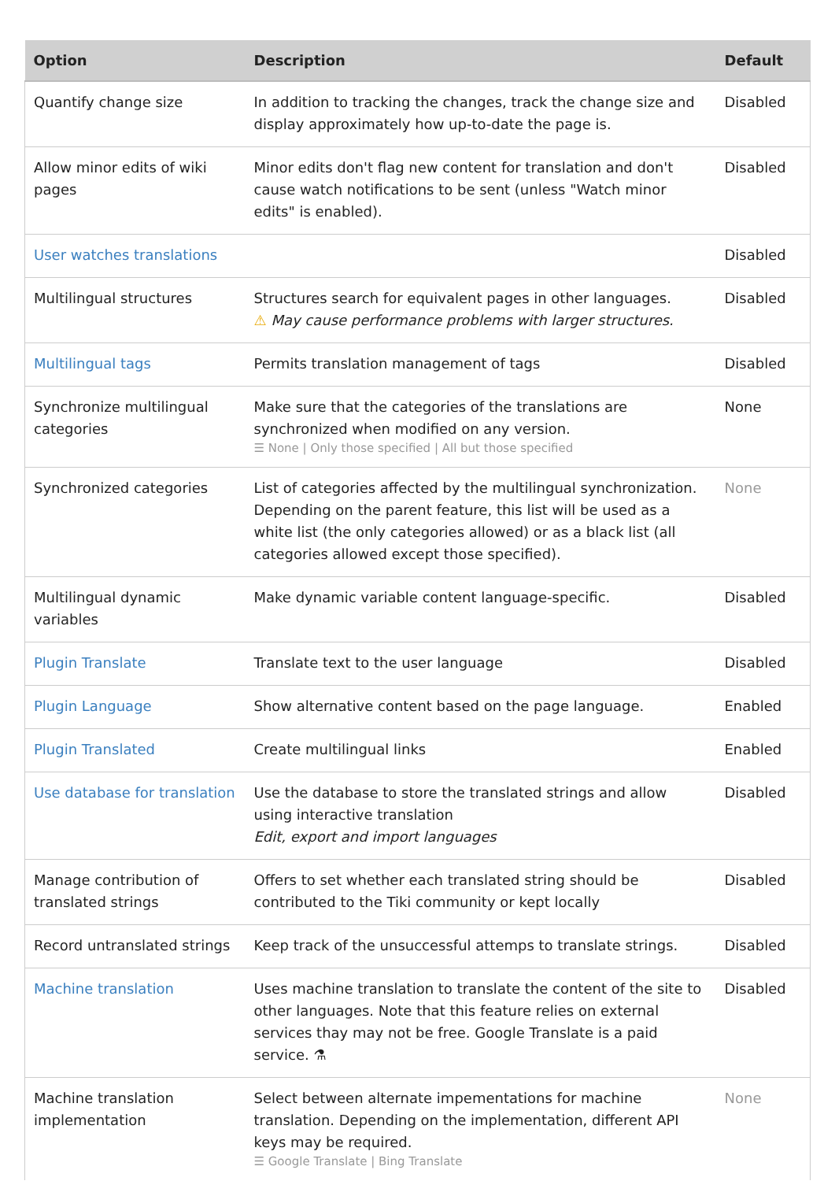| Option | Description | Default |
| --- | --- | --- |
| Quantify change size | In addition to tracking the changes, track the change size and display approximately how up-to-date the page is. | Disabled |
| Allow minor edits of wiki pages | Minor edits don't flag new content for translation and don't cause watch notifications to be sent (unless "Watch minor edits" is enabled). | Disabled |
| User watches translations | | Disabled |
| Multilingual structures | Structures search for equivalent pages in other languages. ⚠ May cause performance problems with larger structures. | Disabled |
| Multilingual tags | Permits translation management of tags | Disabled |
| Synchronize multilingual categories | Make sure that the categories of the translations are synchronized when modified on any version. ☰ None / Only those specified / All but those specified | None |
| Synchronized categories | List of categories affected by the multilingual synchronization. Depending on the parent feature, this list will be used as a white list (the only categories allowed) or as a black list (all categories allowed except those specified). | None |
| Multilingual dynamic variables | Make dynamic variable content language-specific. | Disabled |
| Plugin Translate | Translate text to the user language | Disabled |
| Plugin Language | Show alternative content based on the page language. | Enabled |
| Plugin Translated | Create multilingual links | Enabled |
| Use database for translation | Use the database to store the translated strings and allow using interactive translation Edit, export and import languages | Disabled |
| Manage contribution of translated strings | Offers to set whether each translated string should be contributed to the Tiki community or kept locally | Disabled |
| Record untranslated strings | Keep track of the unsuccessful attemps to translate strings. | Disabled |
| Machine translation | Uses machine translation to translate the content of the site to other languages. Note that this feature relies on external services thay may not be free. Google Translate is a paid service. ⚗ | Disabled |
| Machine translation implementation | Select between alternate impementations for machine translation. Depending on the implementation, different API keys may be required. ☰ Google Translate / Bing Translate | None |